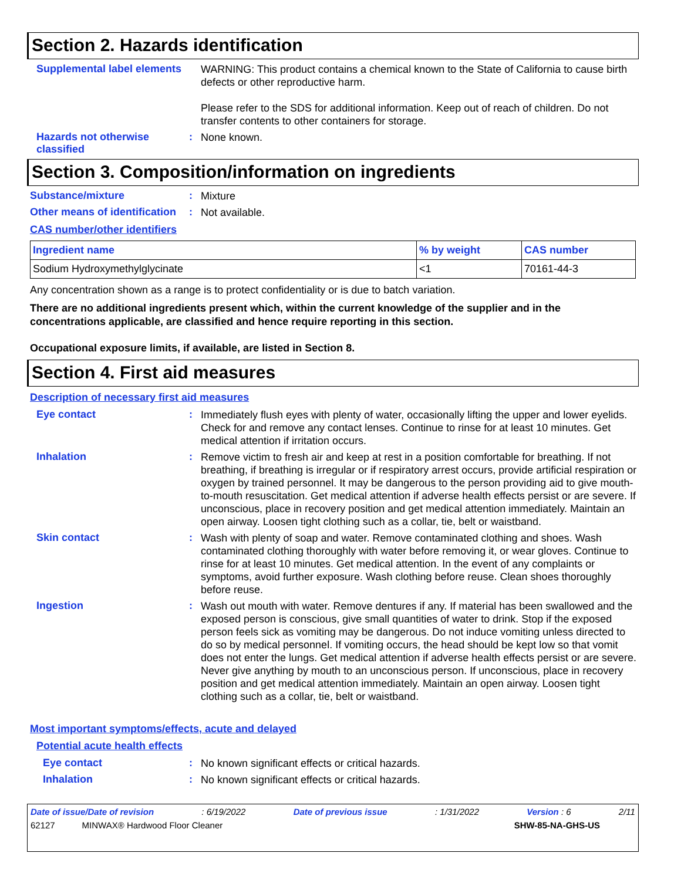Section 2. Hazards identification
Supplemental label elements
WARNING: This product contains a chemical known to the State of California to cause birth defects or other reproductive harm.
Please refer to the SDS for additional information. Keep out of reach of children. Do not transfer contents to other containers for storage.
Hazards not otherwise classified
:
None known.
Section 3. Composition/information on ingredients
Substance/mixture :
Mixture
Other means of identification
:
Not available.
CAS number/other identifiers
| Ingredient name | % by weight | CAS number |
| --- | --- | --- |
| Sodium Hydroxymethylglycinate | <1 | 70161-44-3 |
Any concentration shown as a range is to protect confidentiality or is due to batch variation.
There are no additional ingredients present which, within the current knowledge of the supplier and in the concentrations applicable, are classified and hence require reporting in this section.
Occupational exposure limits, if available, are listed in Section 8.
Section 4. First aid measures
Description of necessary first aid measures
Eye contact :
Immediately flush eyes with plenty of water, occasionally lifting the upper and lower eyelids. Check for and remove any contact lenses. Continue to rinse for at least 10 minutes. Get medical attention if irritation occurs.
Inhalation :
Remove victim to fresh air and keep at rest in a position comfortable for breathing. If not breathing, if breathing is irregular or if respiratory arrest occurs, provide artificial respiration or oxygen by trained personnel. It may be dangerous to the person providing aid to give mouth-to-mouth resuscitation. Get medical attention if adverse health effects persist or are severe. If unconscious, place in recovery position and get medical attention immediately. Maintain an open airway. Loosen tight clothing such as a collar, tie, belt or waistband.
Skin contact :
Wash with plenty of soap and water. Remove contaminated clothing and shoes. Wash contaminated clothing thoroughly with water before removing it, or wear gloves. Continue to rinse for at least 10 minutes. Get medical attention. In the event of any complaints or symptoms, avoid further exposure. Wash clothing before reuse. Clean shoes thoroughly before reuse.
Ingestion :
Wash out mouth with water. Remove dentures if any. If material has been swallowed and the exposed person is conscious, give small quantities of water to drink. Stop if the exposed person feels sick as vomiting may be dangerous. Do not induce vomiting unless directed to do so by medical personnel. If vomiting occurs, the head should be kept low so that vomit does not enter the lungs. Get medical attention if adverse health effects persist or are severe. Never give anything by mouth to an unconscious person. If unconscious, place in recovery position and get medical attention immediately. Maintain an open airway. Loosen tight clothing such as a collar, tie, belt or waistband.
Most important symptoms/effects, acute and delayed
Potential acute health effects
Eye contact :
No known significant effects or critical hazards.
Inhalation :
No known significant effects or critical hazards.
Date of issue/Date of revision: 6/19/2022 Date of previous issue: 1/31/2022 Version : 6 2/11
62127 MINWAX® Hardwood Floor Cleaner SHW-85-NA-GHS-US